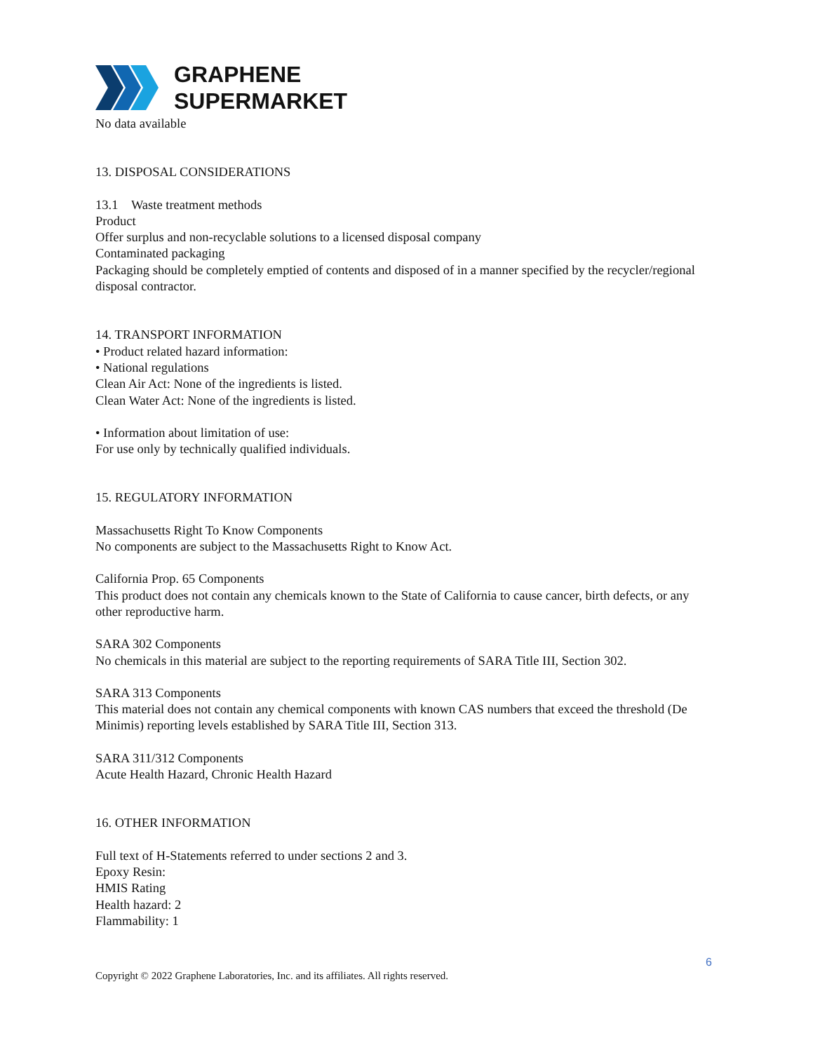GRAPHENE
SUPERMARKET
No data available
13. DISPOSAL CONSIDERATIONS
13.1 Waste treatment methods
Product
Offer surplus and non-recyclable solutions to a licensed disposal company
Contaminated packaging
Packaging should be completely emptied of contents and disposed of in a manner specified by the recycler/regional disposal contractor.
14. TRANSPORT INFORMATION
• Product related hazard information:
• National regulations
Clean Air Act: None of the ingredients is listed.
Clean Water Act: None of the ingredients is listed.
• Information about limitation of use:
For use only by technically qualified individuals.
15. REGULATORY INFORMATION
Massachusetts Right To Know Components
No components are subject to the Massachusetts Right to Know Act.
California Prop. 65 Components
This product does not contain any chemicals known to the State of California to cause cancer, birth defects, or any other reproductive harm.
SARA 302 Components
No chemicals in this material are subject to the reporting requirements of SARA Title III, Section 302.
SARA 313 Components
This material does not contain any chemical components with known CAS numbers that exceed the threshold (De Minimis) reporting levels established by SARA Title III, Section 313.
SARA 311/312 Components
Acute Health Hazard, Chronic Health Hazard
16. OTHER INFORMATION
Full text of H-Statements referred to under sections 2 and 3.
Epoxy Resin:
HMIS Rating
Health hazard: 2
Flammability: 1
6
Copyright © 2022 Graphene Laboratories, Inc. and its affiliates. All rights reserved.